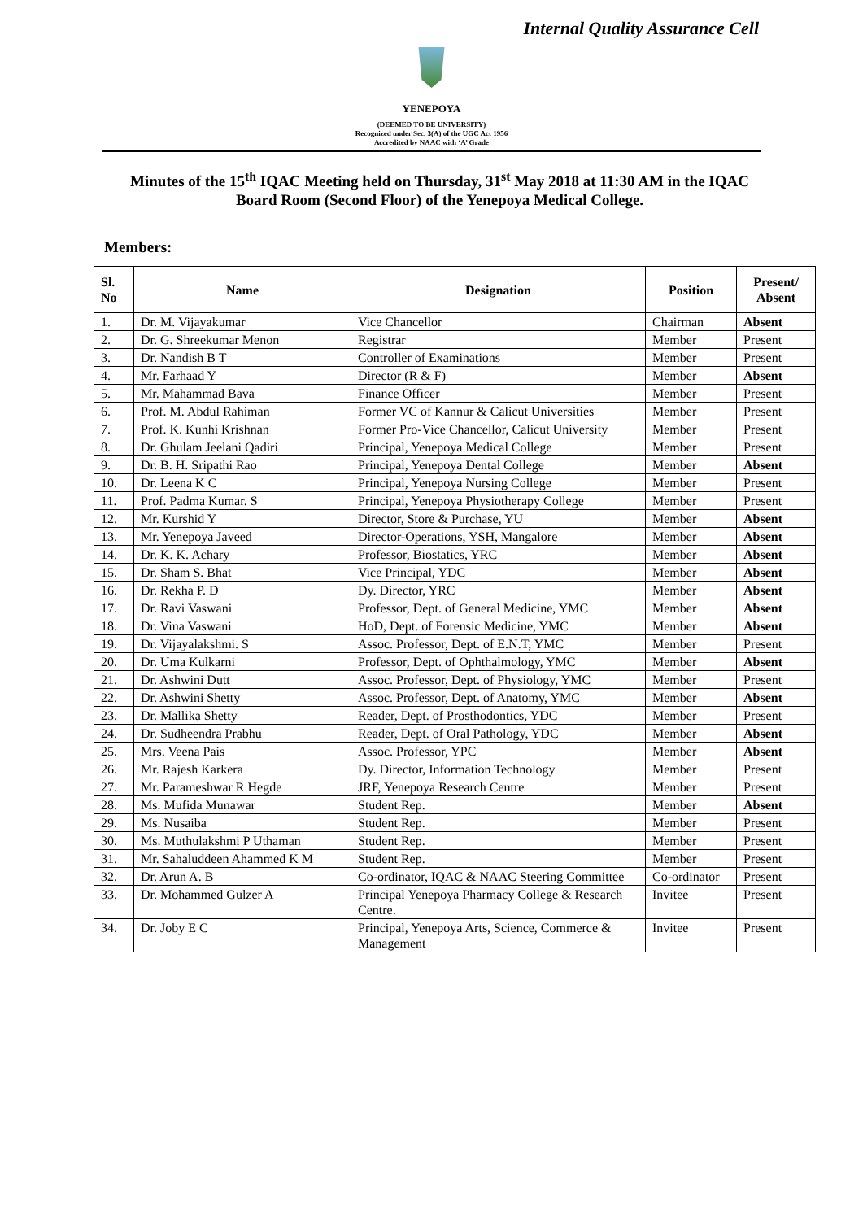Internal Quality Assurance Cell
YENEPOYA
(DEEMED TO BE UNIVERSITY)
Recognized under Sec. 3(A) of the UGC Act 1956
Accredited by NAAC with ‘A’ Grade
Minutes of the 15<sup>th</sup> IQAC Meeting held on Thursday, 31<sup>st</sup> May 2018 at 11:30 AM in the IQAC Board Room (Second Floor) of the Yenepoya Medical College.
Members:
| Sl. No | Name | Designation | Position | Present/ Absent |
| --- | --- | --- | --- | --- |
| 1. | Dr. M. Vijayakumar | Vice Chancellor | Chairman | Absent |
| 2. | Dr. G. Shreekumar Menon | Registrar | Member | Present |
| 3. | Dr. Nandish B T | Controller of Examinations | Member | Present |
| 4. | Mr. Farhaad Y | Director (R & F) | Member | Absent |
| 5. | Mr. Mahammad Bava | Finance Officer | Member | Present |
| 6. | Prof. M. Abdul Rahiman | Former VC of Kannur & Calicut Universities | Member | Present |
| 7. | Prof. K. Kunhi Krishnan | Former Pro-Vice Chancellor, Calicut University | Member | Present |
| 8. | Dr. Ghulam Jeelani Qadiri | Principal, Yenepoya Medical College | Member | Present |
| 9. | Dr. B. H. Sripathi Rao | Principal, Yenepoya Dental College | Member | Absent |
| 10. | Dr. Leena K C | Principal, Yenepoya Nursing College | Member | Present |
| 11. | Prof. Padma Kumar. S | Principal, Yenepoya Physiotherapy College | Member | Present |
| 12. | Mr. Kurshid Y | Director, Store & Purchase, YU | Member | Absent |
| 13. | Mr. Yenepoya Javeed | Director-Operations, YSH, Mangalore | Member | Absent |
| 14. | Dr. K. K. Achary | Professor, Biostatics, YRC | Member | Absent |
| 15. | Dr. Sham S. Bhat | Vice Principal, YDC | Member | Absent |
| 16. | Dr. Rekha P. D | Dy. Director, YRC | Member | Absent |
| 17. | Dr. Ravi Vaswani | Professor, Dept. of General Medicine, YMC | Member | Absent |
| 18. | Dr. Vina Vaswani | HoD, Dept. of Forensic Medicine, YMC | Member | Absent |
| 19. | Dr. Vijayalakshmi. S | Assoc. Professor, Dept. of E.N.T, YMC | Member | Present |
| 20. | Dr. Uma Kulkarni | Professor, Dept. of Ophthalmology, YMC | Member | Absent |
| 21. | Dr. Ashwini Dutt | Assoc. Professor, Dept. of Physiology, YMC | Member | Present |
| 22. | Dr. Ashwini Shetty | Assoc. Professor, Dept. of Anatomy, YMC | Member | Absent |
| 23. | Dr. Mallika Shetty | Reader, Dept. of Prosthodontics, YDC | Member | Present |
| 24. | Dr. Sudheendra Prabhu | Reader, Dept. of Oral Pathology, YDC | Member | Absent |
| 25. | Mrs. Veena Pais | Assoc. Professor, YPC | Member | Absent |
| 26. | Mr. Rajesh Karkera | Dy. Director, Information Technology | Member | Present |
| 27. | Mr. Parameshwar R Hegde | JRF, Yenepoya Research Centre | Member | Present |
| 28. | Ms. Mufida Munawar | Student Rep. | Member | Absent |
| 29. | Ms. Nusaiba | Student Rep. | Member | Present |
| 30. | Ms. Muthulakshmi P Uthaman | Student Rep. | Member | Present |
| 31. | Mr. Sahaluddeen Ahammed K M | Student Rep. | Member | Present |
| 32. | Dr. Arun A. B | Co-ordinator, IQAC & NAAC Steering Committee | Co-ordinator | Present |
| 33. | Dr. Mohammed Gulzer A | Principal Yenepoya Pharmacy College & Research Centre. | Invitee | Present |
| 34. | Dr. Joby E C | Principal, Yenepoya Arts, Science, Commerce & Management | Invitee | Present |